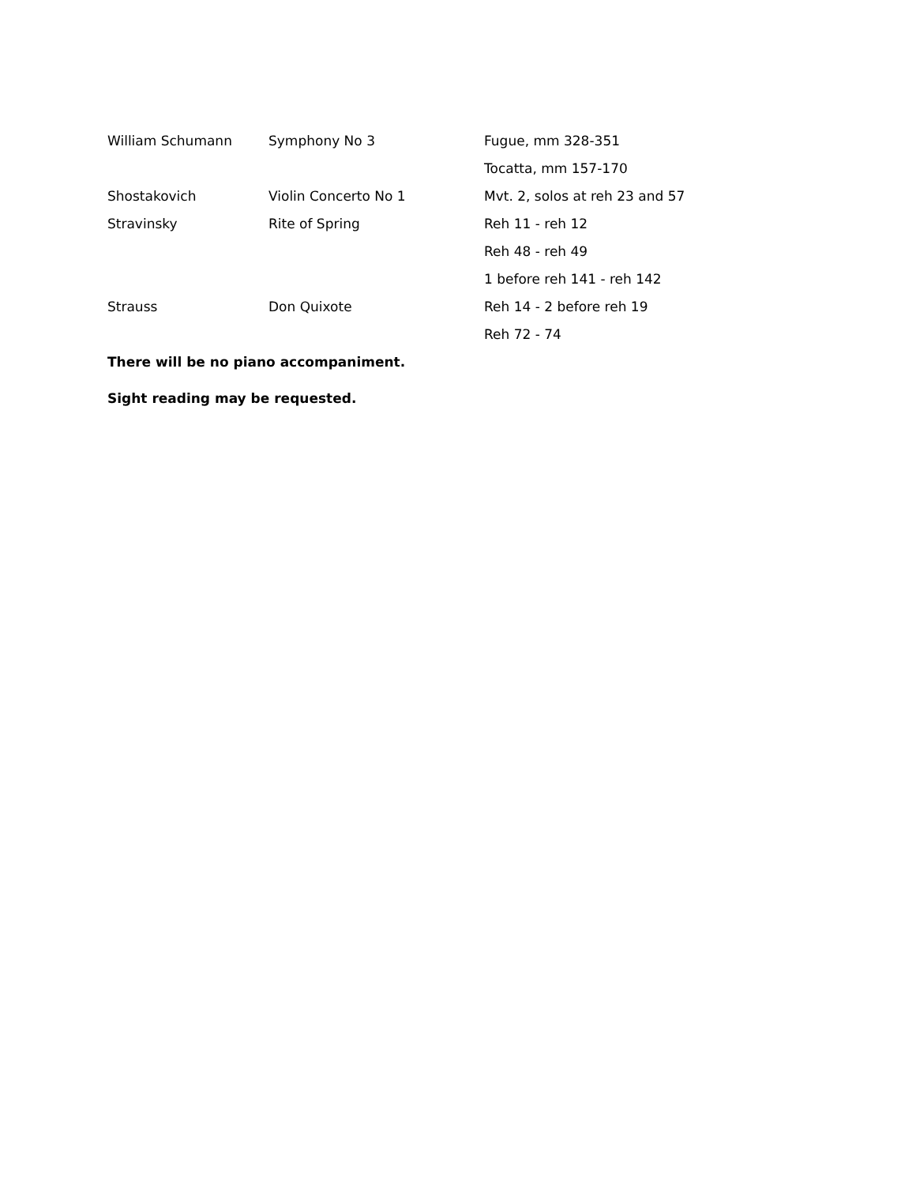| William Schumann | Symphony No 3 | Fugue, mm 328-351 |
| | | Tocatta, mm 157-170 |
| Shostakovich | Violin Concerto No 1 | Mvt. 2, solos at reh 23 and 57 |
| Stravinsky | Rite of Spring | Reh 11 - reh 12 |
| | | Reh 48 - reh 49 |
| | | 1 before reh 141 - reh 142 |
| Strauss | Don Quixote | Reh 14 - 2 before reh 19 |
| | | Reh 72 - 74 |
There will be no piano accompaniment.
Sight reading may be requested.